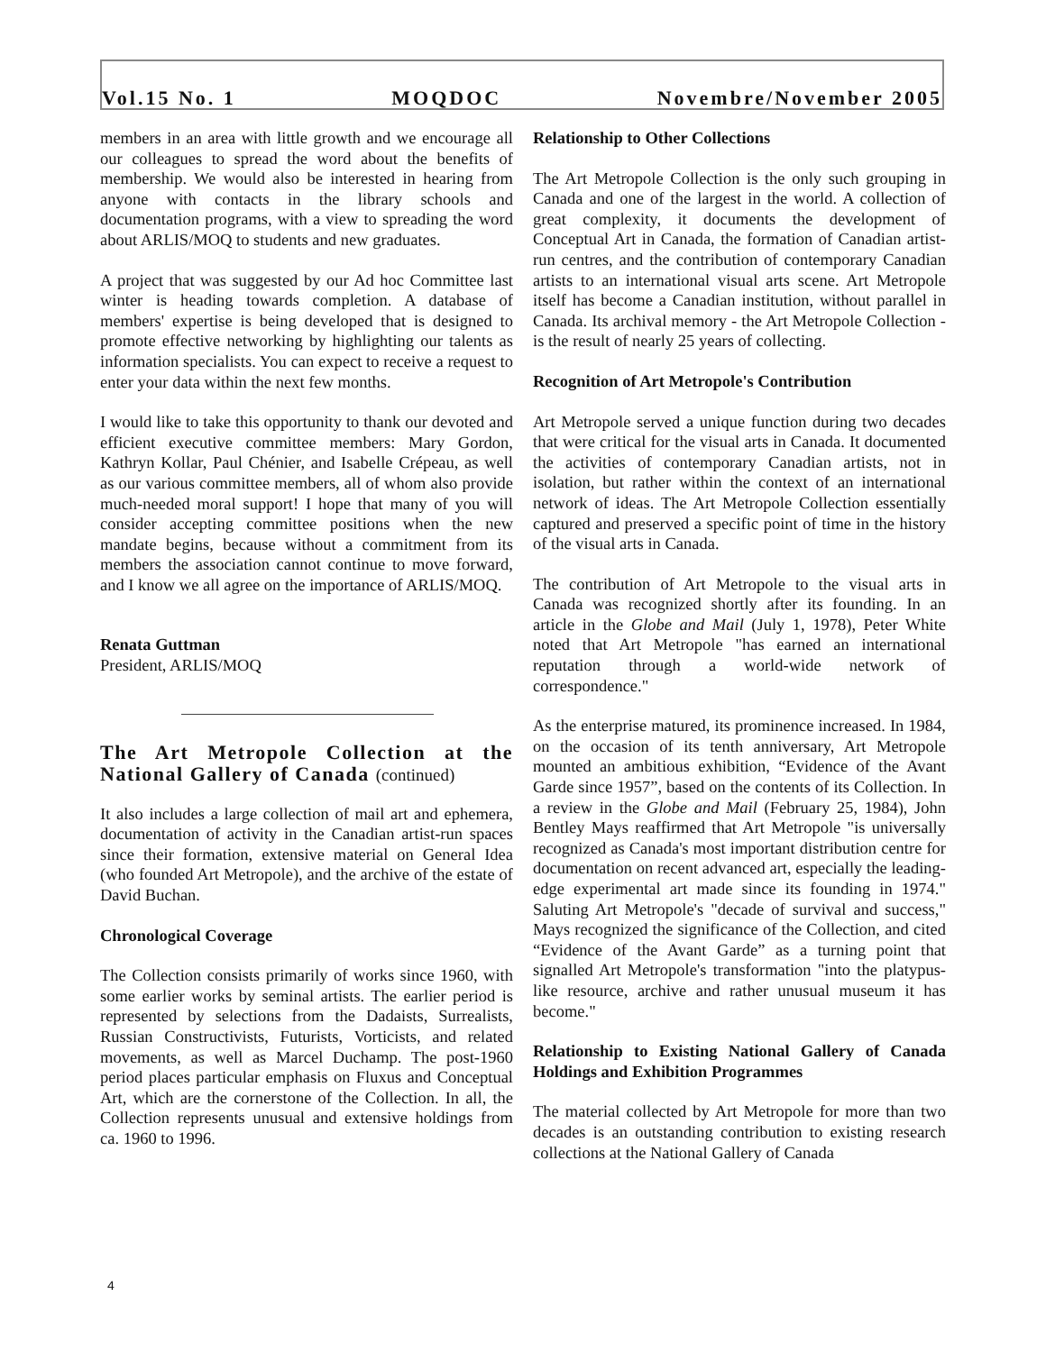Vol.15 No. 1 MOQDOC Novembre/November 2005
members in an area with little growth and we encourage all our colleagues to spread the word about the benefits of membership. We would also be interested in hearing from anyone with contacts in the library schools and documentation programs, with a view to spreading the word about ARLIS/MOQ to students and new graduates.
A project that was suggested by our Ad hoc Committee last winter is heading towards completion. A database of members' expertise is being developed that is designed to promote effective networking by highlighting our talents as information specialists. You can expect to receive a request to enter your data within the next few months.
I would like to take this opportunity to thank our devoted and efficient executive committee members: Mary Gordon, Kathryn Kollar, Paul Chénier, and Isabelle Crépeau, as well as our various committee members, all of whom also provide much-needed moral support! I hope that many of you will consider accepting committee positions when the new mandate begins, because without a commitment from its members the association cannot continue to move forward, and I know we all agree on the importance of ARLIS/MOQ.
Renata Guttman
President, ARLIS/MOQ
The Art Metropole Collection at the National Gallery of Canada (continued)
It also includes a large collection of mail art and ephemera, documentation of activity in the Canadian artist-run spaces since their formation, extensive material on General Idea (who founded Art Metropole), and the archive of the estate of David Buchan.
Chronological Coverage
The Collection consists primarily of works since 1960, with some earlier works by seminal artists. The earlier period is represented by selections from the Dadaists, Surrealists, Russian Constructivists, Futurists, Vorticists, and related movements, as well as Marcel Duchamp. The post-1960 period places particular emphasis on Fluxus and Conceptual Art, which are the cornerstone of the Collection. In all, the Collection represents unusual and extensive holdings from ca. 1960 to 1996.
Relationship to Other Collections
The Art Metropole Collection is the only such grouping in Canada and one of the largest in the world. A collection of great complexity, it documents the development of Conceptual Art in Canada, the formation of Canadian artist-run centres, and the contribution of contemporary Canadian artists to an international visual arts scene. Art Metropole itself has become a Canadian institution, without parallel in Canada. Its archival memory - the Art Metropole Collection - is the result of nearly 25 years of collecting.
Recognition of Art Metropole's Contribution
Art Metropole served a unique function during two decades that were critical for the visual arts in Canada. It documented the activities of contemporary Canadian artists, not in isolation, but rather within the context of an international network of ideas. The Art Metropole Collection essentially captured and preserved a specific point of time in the history of the visual arts in Canada.
The contribution of Art Metropole to the visual arts in Canada was recognized shortly after its founding. In an article in the Globe and Mail (July 1, 1978), Peter White noted that Art Metropole "has earned an international reputation through a world-wide network of correspondence."
As the enterprise matured, its prominence increased. In 1984, on the occasion of its tenth anniversary, Art Metropole mounted an ambitious exhibition, “Evidence of the Avant Garde since 1957”, based on the contents of its Collection. In a review in the Globe and Mail (February 25, 1984), John Bentley Mays reaffirmed that Art Metropole "is universally recognized as Canada's most important distribution centre for documentation on recent advanced art, especially the leading-edge experimental art made since its founding in 1974." Saluting Art Metropole's "decade of survival and success," Mays recognized the significance of the Collection, and cited “Evidence of the Avant Garde” as a turning point that signalled Art Metropole's transformation "into the platypus-like resource, archive and rather unusual museum it has become."
Relationship to Existing National Gallery of Canada Holdings and Exhibition Programmes
The material collected by Art Metropole for more than two decades is an outstanding contribution to existing research collections at the National Gallery of Canada
4